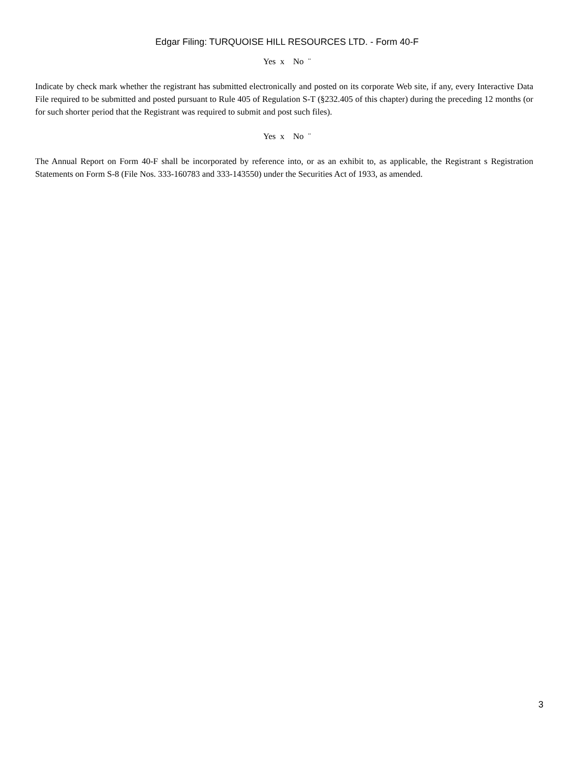Edgar Filing: TURQUOISE HILL RESOURCES LTD. - Form 40-F
Yes x No ¨
Indicate by check mark whether the registrant has submitted electronically and posted on its corporate Web site, if any, every Interactive Data File required to be submitted and posted pursuant to Rule 405 of Regulation S-T (§232.405 of this chapter) during the preceding 12 months (or for such shorter period that the Registrant was required to submit and post such files).
Yes x No ¨
The Annual Report on Form 40-F shall be incorporated by reference into, or as an exhibit to, as applicable, the Registrant s Registration Statements on Form S-8 (File Nos. 333-160783 and 333-143550) under the Securities Act of 1933, as amended.
3